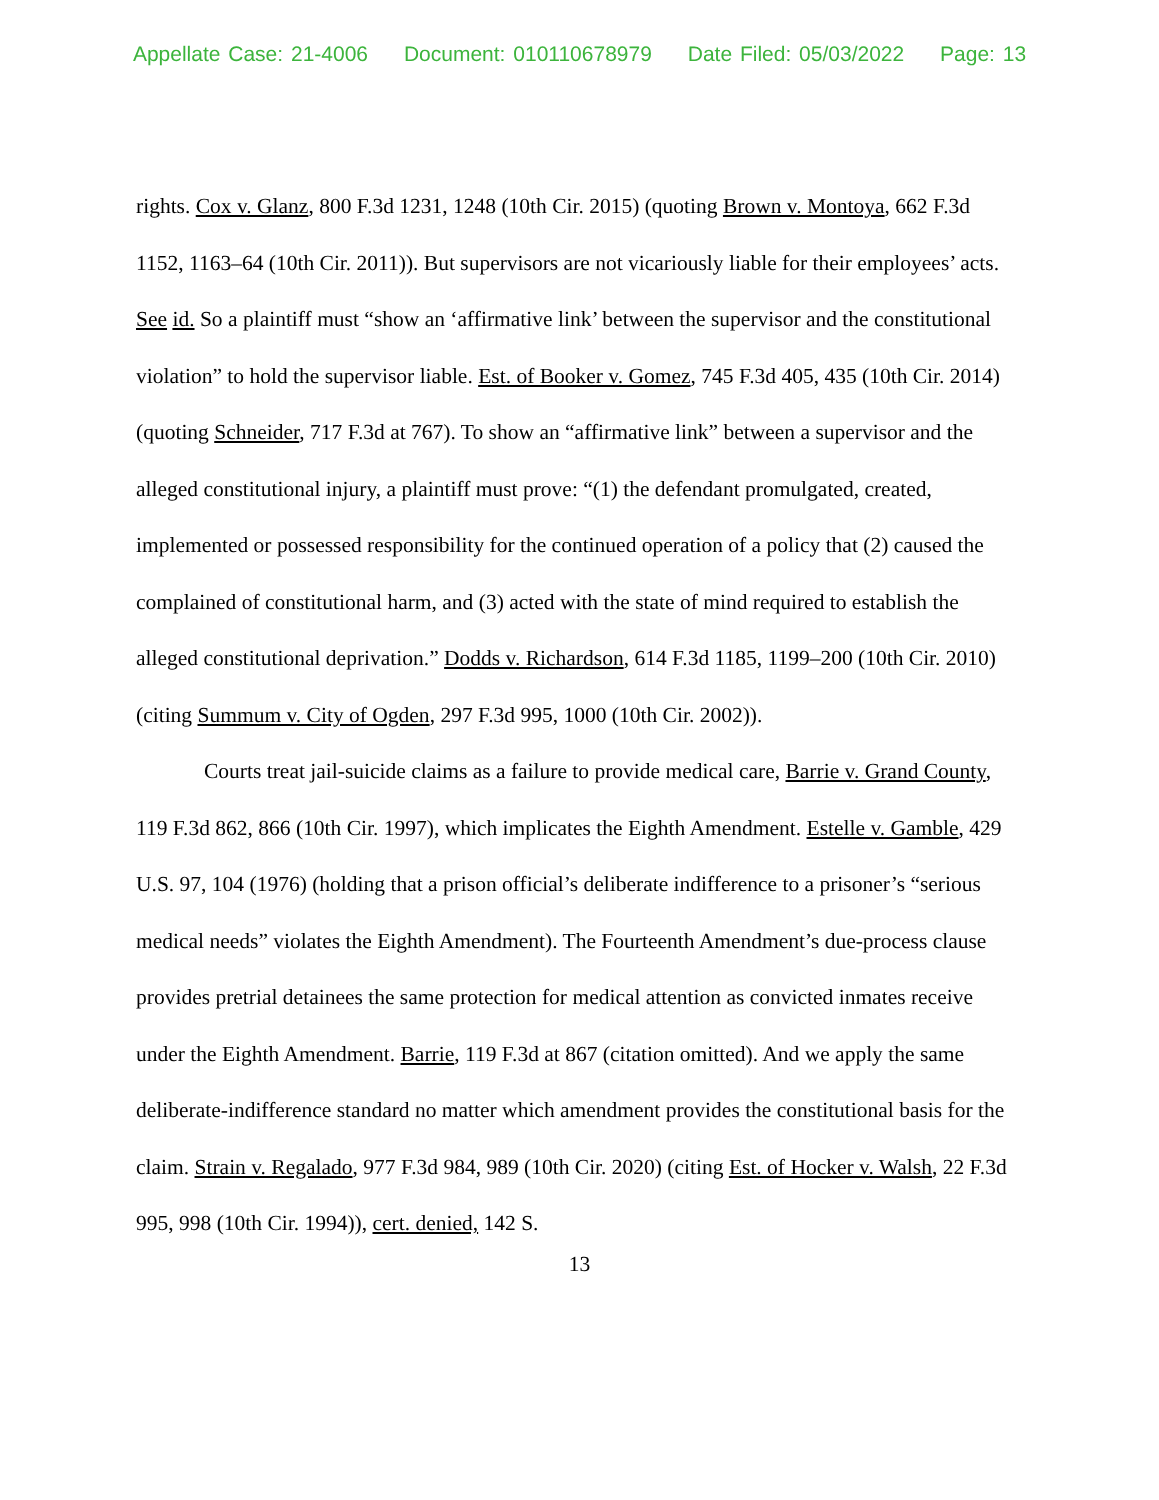Appellate Case: 21-4006 Document: 010110678979 Date Filed: 05/03/2022 Page: 13
rights. Cox v. Glanz, 800 F.3d 1231, 1248 (10th Cir. 2015) (quoting Brown v. Montoya, 662 F.3d 1152, 1163–64 (10th Cir. 2011)). But supervisors are not vicariously liable for their employees’ acts. See id. So a plaintiff must “show an ‘affirmative link’ between the supervisor and the constitutional violation” to hold the supervisor liable. Est. of Booker v. Gomez, 745 F.3d 405, 435 (10th Cir. 2014) (quoting Schneider, 717 F.3d at 767). To show an “affirmative link” between a supervisor and the alleged constitutional injury, a plaintiff must prove: “(1) the defendant promulgated, created, implemented or possessed responsibility for the continued operation of a policy that (2) caused the complained of constitutional harm, and (3) acted with the state of mind required to establish the alleged constitutional deprivation.” Dodds v. Richardson, 614 F.3d 1185, 1199–200 (10th Cir. 2010) (citing Summum v. City of Ogden, 297 F.3d 995, 1000 (10th Cir. 2002)).
Courts treat jail-suicide claims as a failure to provide medical care, Barrie v. Grand County, 119 F.3d 862, 866 (10th Cir. 1997), which implicates the Eighth Amendment. Estelle v. Gamble, 429 U.S. 97, 104 (1976) (holding that a prison official’s deliberate indifference to a prisoner’s “serious medical needs” violates the Eighth Amendment). The Fourteenth Amendment’s due-process clause provides pretrial detainees the same protection for medical attention as convicted inmates receive under the Eighth Amendment. Barrie, 119 F.3d at 867 (citation omitted). And we apply the same deliberate-indifference standard no matter which amendment provides the constitutional basis for the claim. Strain v. Regalado, 977 F.3d 984, 989 (10th Cir. 2020) (citing Est. of Hocker v. Walsh, 22 F.3d 995, 998 (10th Cir. 1994)), cert. denied, 142 S.
13